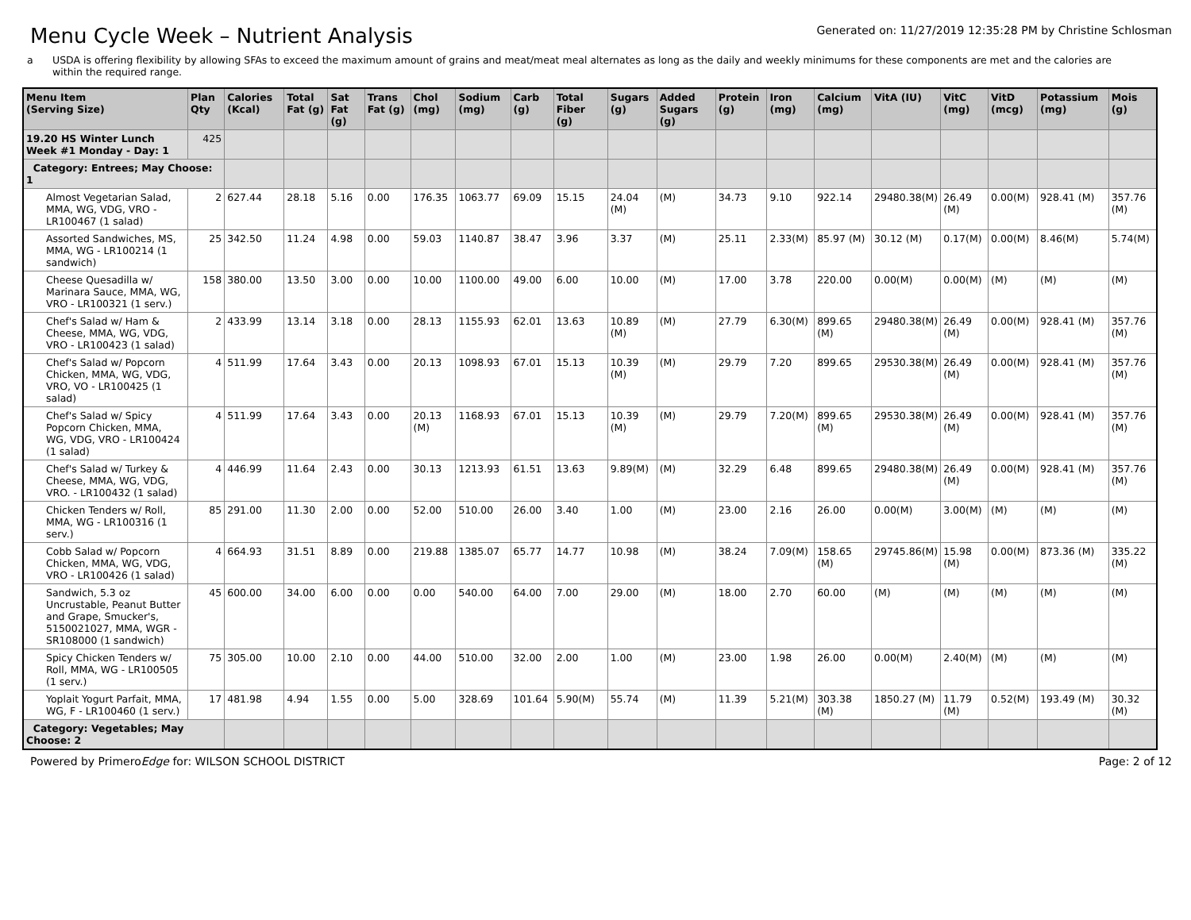Menu Cycle Week – Nutrient Analysis
Generated on: 11/27/2019 12:35:28 PM by Christine Schlosman
a USDA is offering flexibility by allowing SFAs to exceed the maximum amount of grains and meat/meat meal alternates as long as the daily and weekly minimums for these components are met and the calories are within the required range.
| Menu Item (Serving Size) | Plan Qty | Calories (Kcal) | Total Fat (g) | Sat Fat (g) | Trans Fat (g) | Chol (mg) | Sodium (mg) | Carb (g) | Total Fiber (g) | Sugars (g) | Added Sugars (g) | Protein (g) | Iron (mg) | Calcium (mg) | VitA (IU) | VitC (mg) | VitD (mcg) | Potassium (mg) | Mois (g) |
| --- | --- | --- | --- | --- | --- | --- | --- | --- | --- | --- | --- | --- | --- | --- | --- | --- | --- | --- | --- |
| 19.20 HS Winter Lunch Week #1 Monday - Day: 1 | 425 | | | | | | | | | | | | | | | | | | |
| Category: Entrees; May Choose: 1 | | | | | | | | | | | | | | | | | | | |
| Almost Vegetarian Salad, MMA, WG, VDG, VRO - LR100467 (1 salad) | 2 | 627.44 | 28.18 | 5.16 | 0.00 | 176.35 | 1063.77 | 69.09 | 15.15 | 24.04 (M) | (M) | 34.73 | 9.10 | 922.14 | 29480.38(M) | 26.49 (M) | 0.00(M) | 928.41 (M) | 357.76 (M) |
| Assorted Sandwiches, MS, MMA, WG - LR100214 (1 sandwich) | 25 | 342.50 | 11.24 | 4.98 | 0.00 | 59.03 | 1140.87 | 38.47 | 3.96 | 3.37 | (M) | 25.11 | 2.33(M) | 85.97 (M) | 30.12 (M) | 0.17(M) | 0.00(M) | 8.46(M) | 5.74(M) |
| Cheese Quesadilla w/ Marinara Sauce, MMA, WG, VRO - LR100321 (1 serv.) | 158 | 380.00 | 13.50 | 3.00 | 0.00 | 10.00 | 1100.00 | 49.00 | 6.00 | 10.00 | (M) | 17.00 | 3.78 | 220.00 | 0.00(M) | 0.00(M) | (M) | (M) | (M) |
| Chef's Salad w/ Ham & Cheese, MMA, WG, VDG, VRO - LR100423 (1 salad) | 2 | 433.99 | 13.14 | 3.18 | 0.00 | 28.13 | 1155.93 | 62.01 | 13.63 | 10.89 (M) | (M) | 27.79 | 6.30(M) | 899.65 (M) | 29480.38(M) | 26.49 (M) | 0.00(M) | 928.41 (M) | 357.76 (M) |
| Chef's Salad w/ Popcorn Chicken, MMA, WG, VDG, VRO, VO - LR100425 (1 salad) | 4 | 511.99 | 17.64 | 3.43 | 0.00 | 20.13 | 1098.93 | 67.01 | 15.13 | 10.39 (M) | (M) | 29.79 | 7.20 | 899.65 | 29530.38(M) | 26.49 (M) | 0.00(M) | 928.41 (M) | 357.76 (M) |
| Chef's Salad w/ Spicy Popcorn Chicken, MMA, WG, VDG, VRO - LR100424 (1 salad) | 4 | 511.99 | 17.64 | 3.43 | 0.00 | 20.13 (M) | 1168.93 | 67.01 | 15.13 | 10.39 (M) | (M) | 29.79 | 7.20(M) | 899.65 (M) | 29530.38(M) | 26.49 (M) | 0.00(M) | 928.41 (M) | 357.76 (M) |
| Chef's Salad w/ Turkey & Cheese, MMA, WG, VDG, VRO. - LR100432 (1 salad) | 4 | 446.99 | 11.64 | 2.43 | 0.00 | 30.13 | 1213.93 | 61.51 | 13.63 | 9.89(M) | (M) | 32.29 | 6.48 | 899.65 | 29480.38(M) | 26.49 (M) | 0.00(M) | 928.41 (M) | 357.76 (M) |
| Chicken Tenders w/ Roll, MMA, WG - LR100316 (1 serv.) | 85 | 291.00 | 11.30 | 2.00 | 0.00 | 52.00 | 510.00 | 26.00 | 3.40 | 1.00 | (M) | 23.00 | 2.16 | 26.00 | 0.00(M) | 3.00(M) | (M) | (M) | (M) |
| Cobb Salad w/ Popcorn Chicken, MMA, WG, VDG, VRO - LR100426 (1 salad) | 4 | 664.93 | 31.51 | 8.89 | 0.00 | 219.88 | 1385.07 | 65.77 | 14.77 | 10.98 | (M) | 38.24 | 7.09(M) | 158.65 (M) | 29745.86(M) | 15.98 (M) | 0.00(M) | 873.36 (M) | 335.22 (M) |
| Sandwich, 5.3 oz Uncrustable, Peanut Butter and Grape, Smucker's, 5150021027, MMA, WGR - SR108000 (1 sandwich) | 45 | 600.00 | 34.00 | 6.00 | 0.00 | 0.00 | 540.00 | 64.00 | 7.00 | 29.00 | (M) | 18.00 | 2.70 | 60.00 | (M) | (M) | (M) | (M) | (M) |
| Spicy Chicken Tenders w/ Roll, MMA, WG - LR100505 (1 serv.) | 75 | 305.00 | 10.00 | 2.10 | 0.00 | 44.00 | 510.00 | 32.00 | 2.00 | 1.00 | (M) | 23.00 | 1.98 | 26.00 | 0.00(M) | 2.40(M) | (M) | (M) | (M) |
| Yoplait Yogurt Parfait, MMA, WG, F - LR100460 (1 serv.) | 17 | 481.98 | 4.94 | 1.55 | 0.00 | 5.00 | 328.69 | 101.64 | 5.90(M) | 55.74 | (M) | 11.39 | 5.21(M) | 303.38 (M) | 1850.27 (M) | 11.79 (M) | 0.52(M) | 193.49 (M) | 30.32 (M) |
| Category: Vegetables; May Choose: 2 | | | | | | | | | | | | | | | | | | | |
Powered by PrimeroEdge for: WILSON SCHOOL DISTRICT Page: 2 of 12